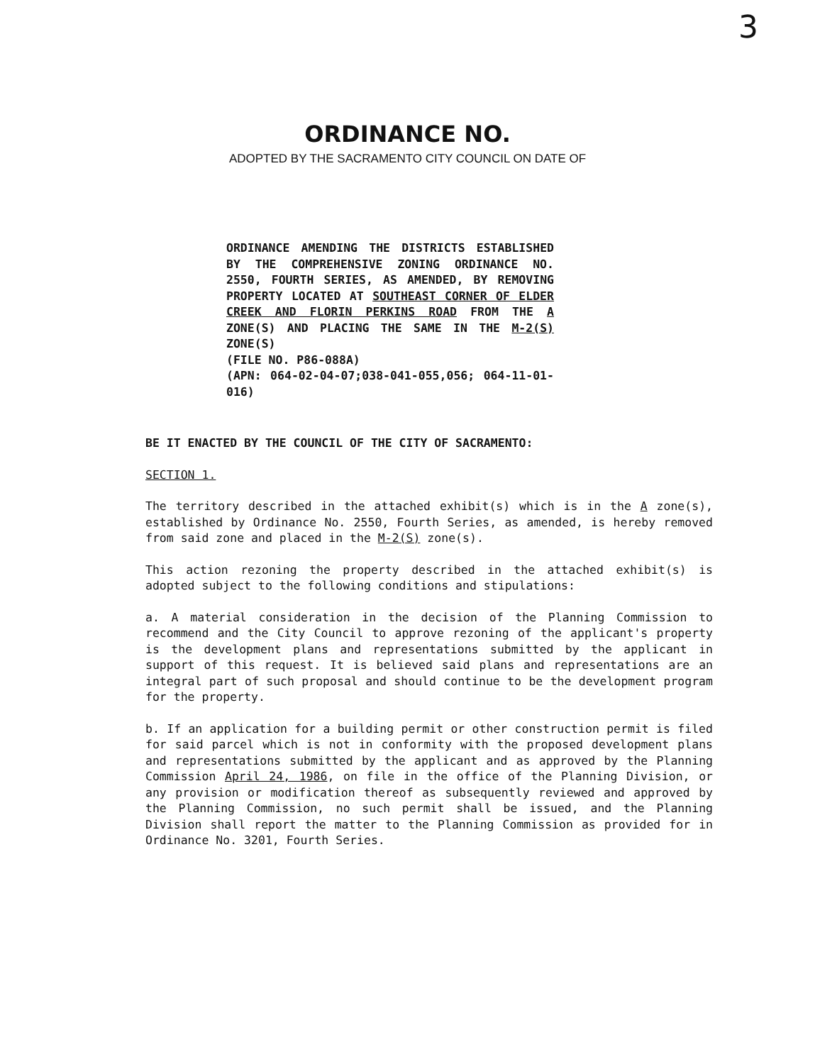3
ORDINANCE NO.
ADOPTED BY THE SACRAMENTO CITY COUNCIL ON DATE OF
ORDINANCE AMENDING THE DISTRICTS ESTABLISHED BY THE COMPREHENSIVE ZONING ORDINANCE NO. 2550, FOURTH SERIES, AS AMENDED, BY REMOVING PROPERTY LOCATED AT SOUTHEAST CORNER OF ELDER CREEK AND FLORIN PERKINS ROAD FROM THE A ZONE(S) AND PLACING THE SAME IN THE M-2(S) ZONE(S)
(FILE NO. P86-088A)
(APN: 064-02-04-07;038-041-055,056; 064-11-01-016)
BE IT ENACTED BY THE COUNCIL OF THE CITY OF SACRAMENTO:
SECTION 1.
The territory described in the attached exhibit(s) which is in the A zone(s), established by Ordinance No. 2550, Fourth Series, as amended, is hereby removed from said zone and placed in the M-2(S) zone(s).
This action rezoning the property described in the attached exhibit(s) is adopted subject to the following conditions and stipulations:
a. A material consideration in the decision of the Planning Commission to recommend and the City Council to approve rezoning of the applicant's property is the development plans and representations submitted by the applicant in support of this request. It is believed said plans and representations are an integral part of such proposal and should continue to be the development program for the property.
b. If an application for a building permit or other construction permit is filed for said parcel which is not in conformity with the proposed development plans and representations submitted by the applicant and as approved by the Planning Commission April 24, 1986, on file in the office of the Planning Division, or any provision or modification thereof as subsequently reviewed and approved by the Planning Commission, no such permit shall be issued, and the Planning Division shall report the matter to the Planning Commission as provided for in Ordinance No. 3201, Fourth Series.